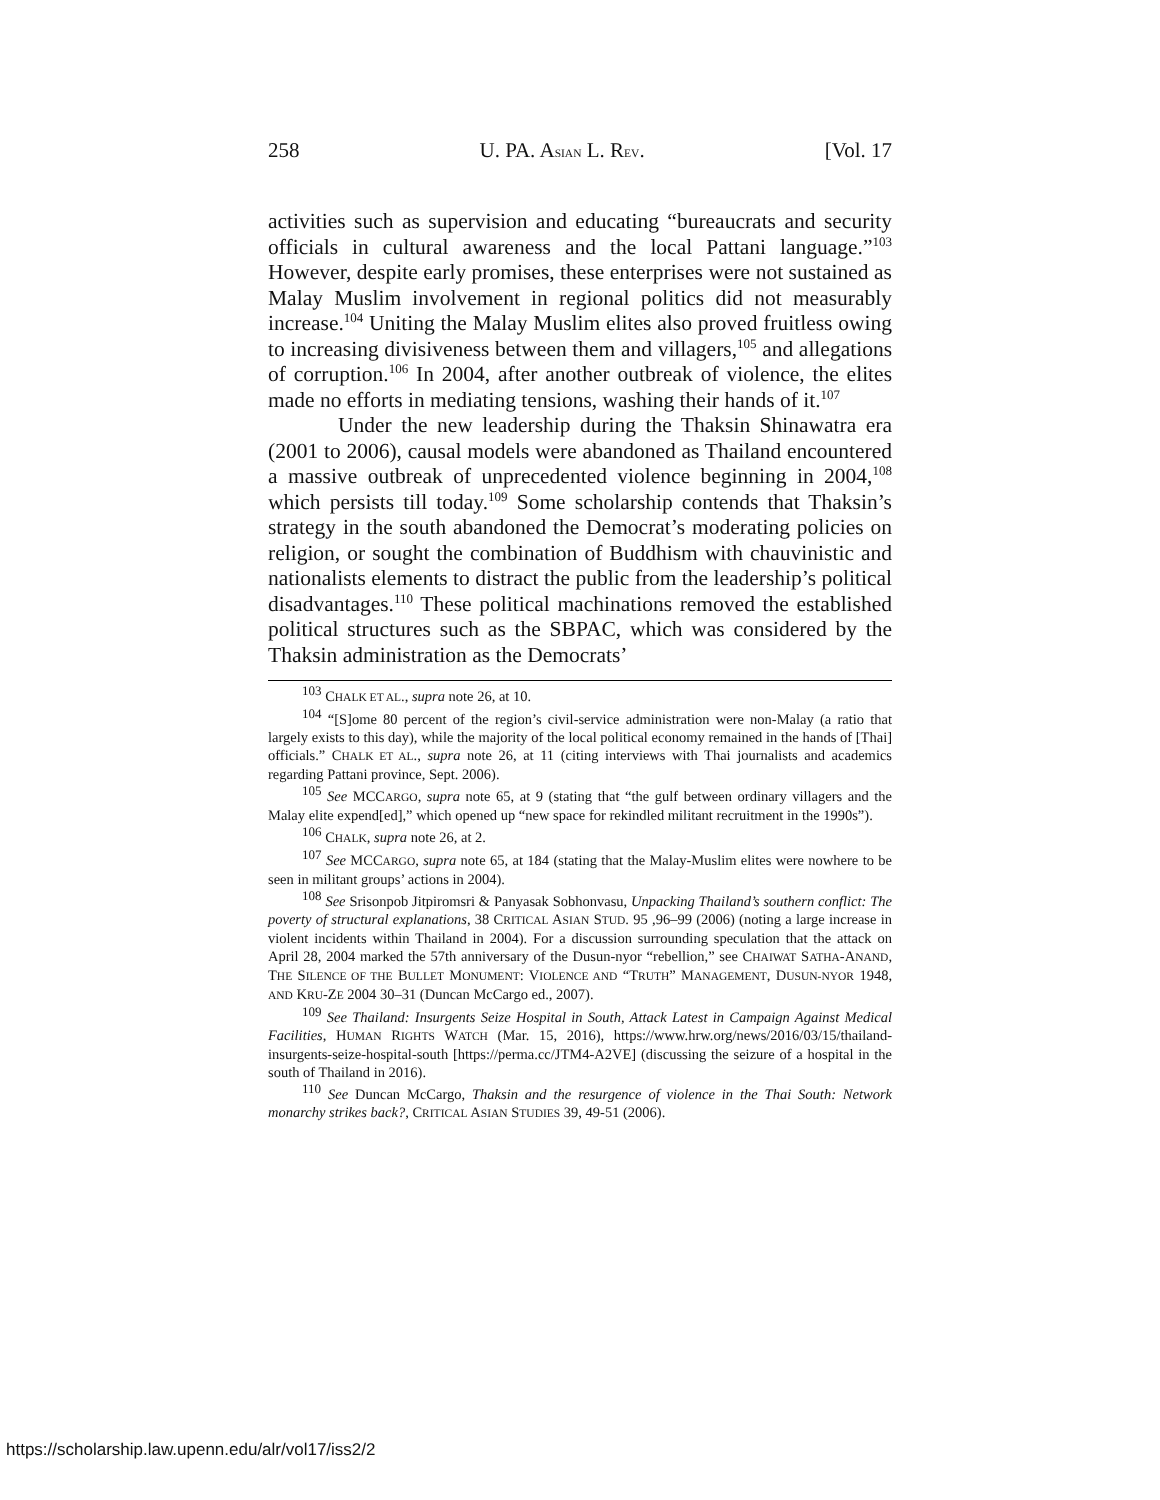258 U. PA. ASIAN L. REV. [Vol. 17
activities such as supervision and educating “bureaucrats and security officials in cultural awareness and the local Pattani language.”<sup>103</sup> However, despite early promises, these enterprises were not sustained as Malay Muslim involvement in regional politics did not measurably increase.<sup>104</sup> Uniting the Malay Muslim elites also proved fruitless owing to increasing divisiveness between them and villagers,<sup>105</sup> and allegations of corruption.<sup>106</sup> In 2004, after another outbreak of violence, the elites made no efforts in mediating tensions, washing their hands of it.<sup>107</sup>
Under the new leadership during the Thaksin Shinawatra era (2001 to 2006), causal models were abandoned as Thailand encountered a massive outbreak of unprecedented violence beginning in 2004,<sup>108</sup> which persists till today.<sup>109</sup> Some scholarship contends that Thaksin’s strategy in the south abandoned the Democrat’s moderating policies on religion, or sought the combination of Buddhism with chauvinistic and nationalists elements to distract the public from the leadership’s political disadvantages.<sup>110</sup> These political machinations removed the established political structures such as the SBPAC, which was considered by the Thaksin administration as the Democrats’
<sup>103</sup> CHALK ET AL., supra note 26, at 10.
<sup>104</sup> “[S]ome 80 percent of the region’s civil-service administration were non-Malay (a ratio that largely exists to this day), while the majority of the local political economy remained in the hands of [Thai] officials.” CHALK ET AL., supra note 26, at 11 (citing interviews with Thai journalists and academics regarding Pattani province, Sept. 2006).
<sup>105</sup> See MCCARGO, supra note 65, at 9 (stating that “the gulf between ordinary villagers and the Malay elite expend[ed],” which opened up “new space for rekindled militant recruitment in the 1990s”).
<sup>106</sup> CHALK, supra note 26, at 2.
<sup>107</sup> See MCCARGO, supra note 65, at 184 (stating that the Malay-Muslim elites were nowhere to be seen in militant groups’ actions in 2004).
<sup>108</sup> See Srisonpob Jitpiromsri & Panyasak Sobhonvasu, Unpacking Thailand’s southern conflict: The poverty of structural explanations, 38 CRITICAL ASIAN STUD. 95 ,96–99 (2006) (noting a large increase in violent incidents within Thailand in 2004). For a discussion surrounding speculation that the attack on April 28, 2004 marked the 57th anniversary of the Dusun-nyor “rebellion,” see CHAIWAT SATHA-ANAND, THE SILENCE OF THE BULLET MONUMENT: VIOLENCE AND “TRUTH” MANAGEMENT, DUSUN-NYOR 1948, AND KRU-ZE 2004 30–31 (Duncan McCargo ed., 2007).
<sup>109</sup> See Thailand: Insurgents Seize Hospital in South, Attack Latest in Campaign Against Medical Facilities, HUMAN RIGHTS WATCH (Mar. 15, 2016), https://www.hrw.org/news/2016/03/15/thailand-insurgents-seize-hospital-south [https://perma.cc/JTM4-A2VE] (discussing the seizure of a hospital in the south of Thailand in 2016).
<sup>110</sup> See Duncan McCargo, Thaksin and the resurgence of violence in the Thai South: Network monarchy strikes back?, CRITICAL ASIAN STUDIES 39, 49-51 (2006).
https://scholarship.law.upenn.edu/alr/vol17/iss2/2